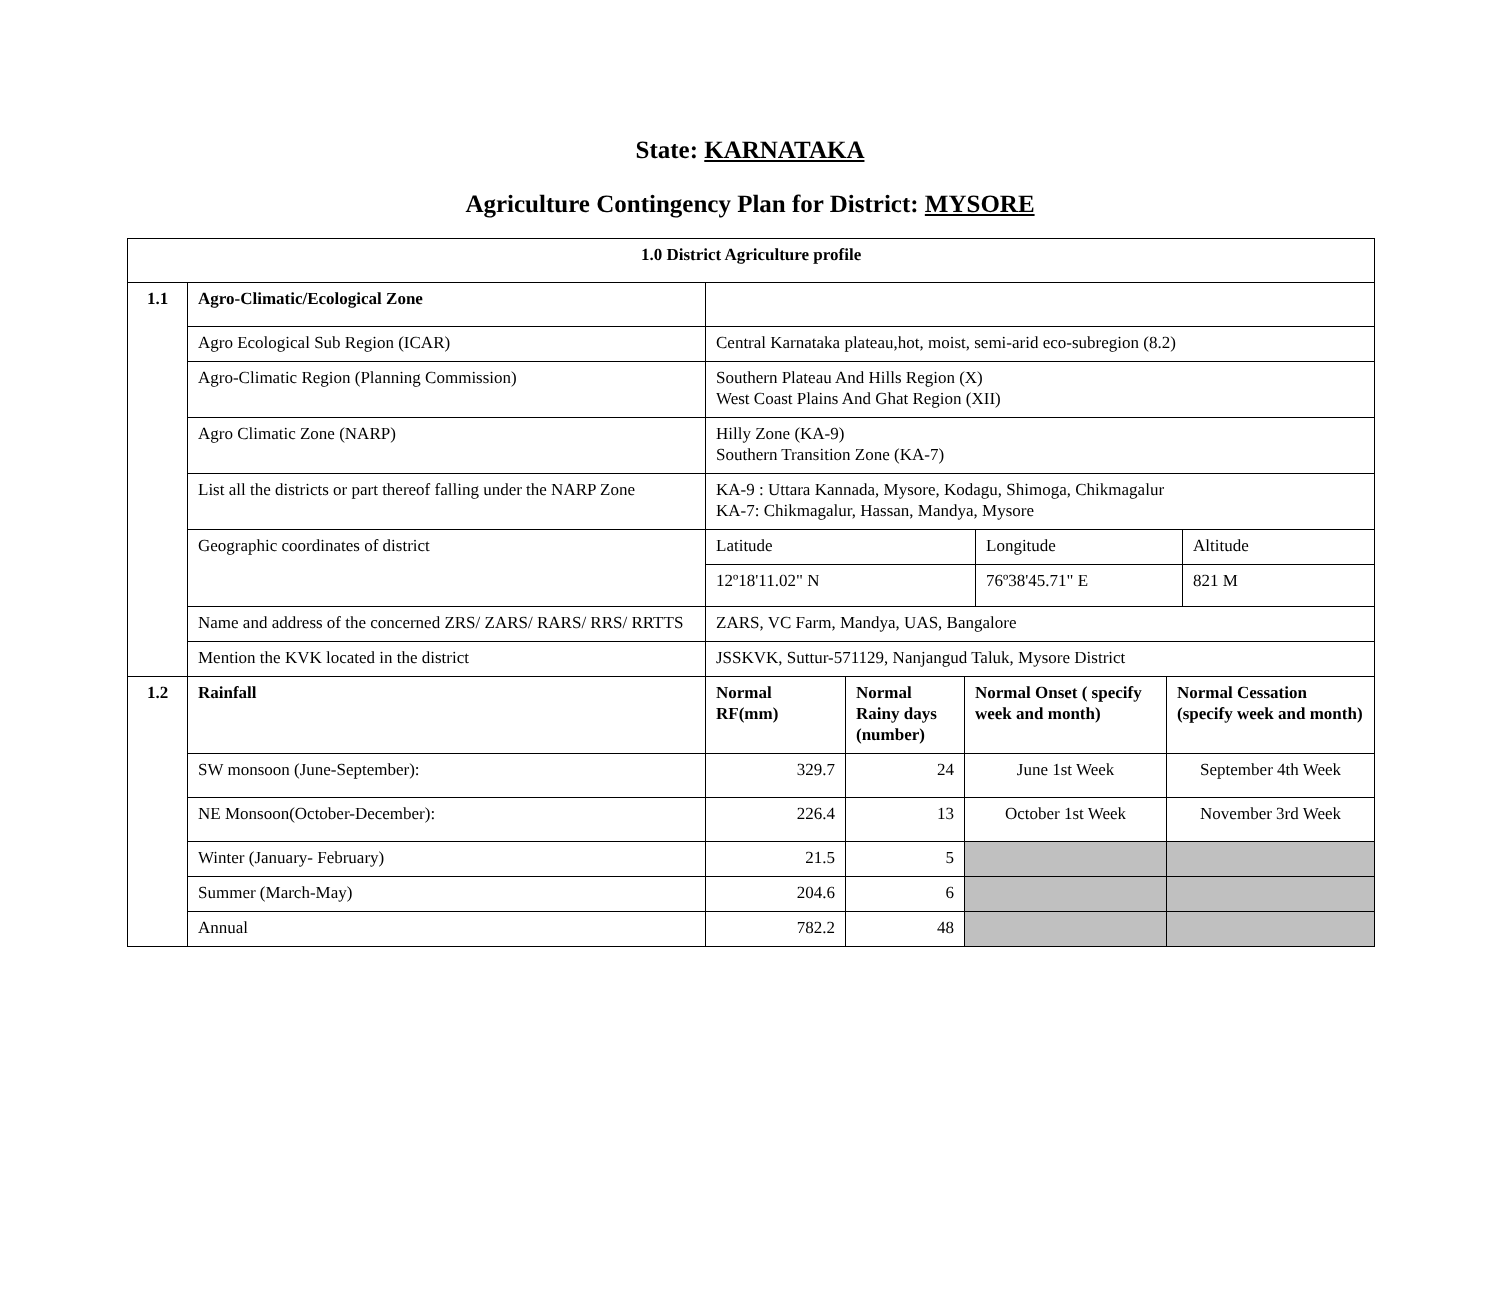State: KARNATAKA
Agriculture Contingency Plan for District: MYSORE
| 1.0 District Agriculture profile | | | | | | | |
| 1.1 | Agro-Climatic/Ecological Zone | | | | | | |
| | Agro Ecological Sub Region (ICAR) | Central Karnataka plateau,hot, moist, semi-arid eco-subregion (8.2) | | | | | |
| | Agro-Climatic Region (Planning Commission) | Southern Plateau And Hills Region (X) West Coast Plains And Ghat Region (XII) | | | | | |
| | Agro Climatic Zone (NARP) | Hilly Zone (KA-9) Southern Transition Zone (KA-7) | | | | | |
| | List all the districts or part thereof falling under the NARP Zone | KA-9 : Uttara Kannada, Mysore, Kodagu, Shimoga, Chikmagalur KA-7: Chikmagalur, Hassan, Mandya, Mysore | | | | | |
| | Geographic coordinates of district | Latitude | | | Longitude | | Altitude |
| | | 12º18'11.02" N | | | 76º38'45.71" E | | 821 M |
| | Name and address of the concerned ZRS/ ZARS/ RARS/ RRS/ RRTTS | ZARS, VC Farm, Mandya, UAS, Bangalore | | | | | |
| | Mention the KVK located in the district | JSSKVK, Suttur-571129, Nanjangud Taluk, Mysore District | | | | | |
| 1.2 | Rainfall | Normal RF(mm) | Normal Rainy days (number) | Normal Onset ( specify week and month) | | Normal Cessation (specify week and month) | |
| | SW monsoon (June-September): | 329.7 | 24 | June 1st Week | | September 4th Week | |
| | NE Monsoon(October-December): | 226.4 | 13 | October 1st Week | | November 3rd Week | |
| | Winter (January- February) | 21.5 | 5 | | | | |
| | Summer (March-May) | 204.6 | 6 | | | | |
| | Annual | 782.2 | 48 | | | | |